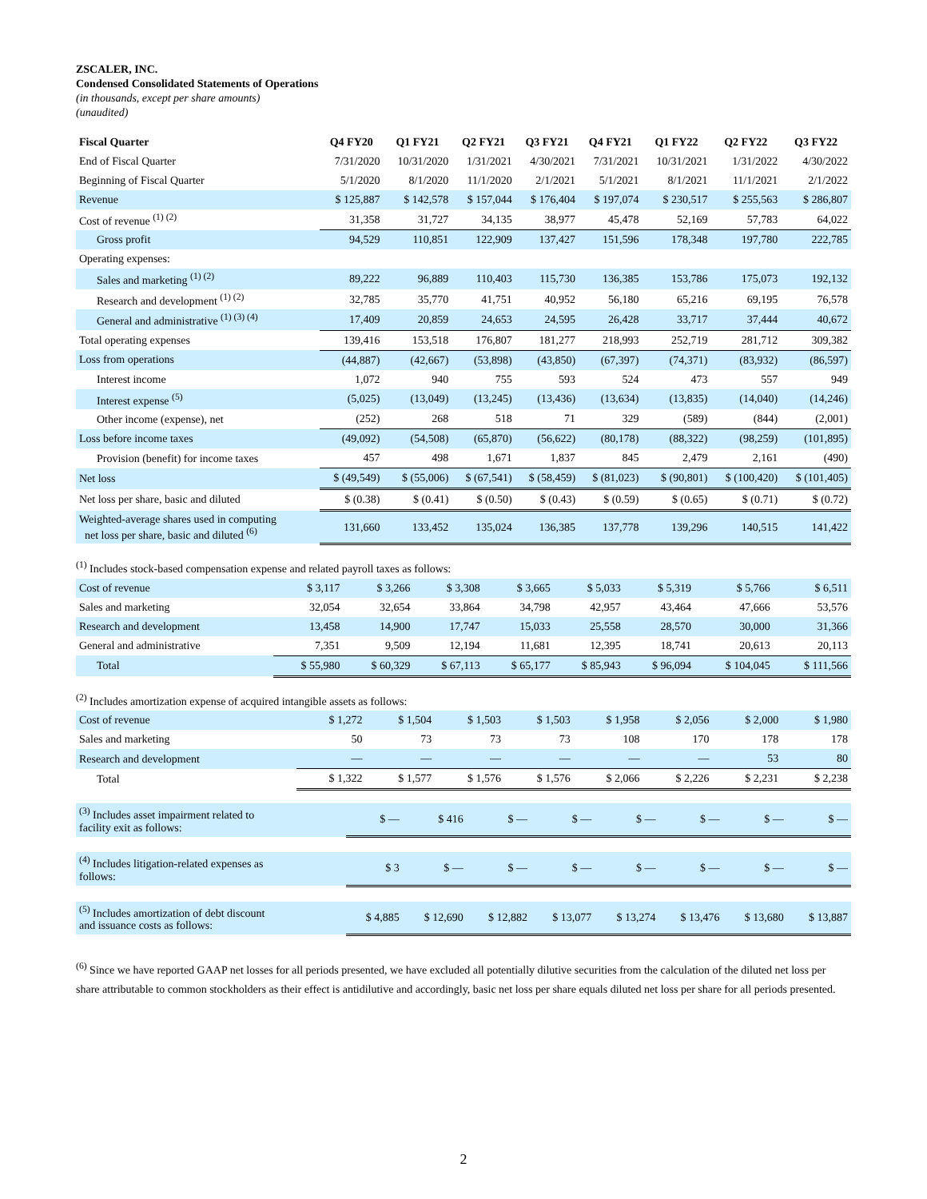ZSCALER, INC.
Condensed Consolidated Statements of Operations
(in thousands, except per share amounts)
(unaudited)
| Fiscal Quarter | Q4 FY20 | Q1 FY21 | Q2 FY21 | Q3 FY21 | Q4 FY21 | Q1 FY22 | Q2 FY22 | Q3 FY22 |
| --- | --- | --- | --- | --- | --- | --- | --- | --- |
| End of Fiscal Quarter | 7/31/2020 | 10/31/2020 | 1/31/2021 | 4/30/2021 | 7/31/2021 | 10/31/2021 | 1/31/2022 | 4/30/2022 |
| Beginning of Fiscal Quarter | 5/1/2020 | 8/1/2020 | 11/1/2020 | 2/1/2021 | 5/1/2021 | 8/1/2021 | 11/1/2021 | 2/1/2022 |
| Revenue | $ 125,887 | $ 142,578 | $ 157,044 | $ 176,404 | $ 197,074 | $ 230,517 | $ 255,563 | $ 286,807 |
| Cost of revenue <sup>(1) (2)</sup> | 31,358 | 31,727 | 34,135 | 38,977 | 45,478 | 52,169 | 57,783 | 64,022 |
| Gross profit | 94,529 | 110,851 | 122,909 | 137,427 | 151,596 | 178,348 | 197,780 | 222,785 |
| Operating expenses: | | | | | | | | |
| Sales and marketing <sup>(1) (2)</sup> | 89,222 | 96,889 | 110,403 | 115,730 | 136,385 | 153,786 | 175,073 | 192,132 |
| Research and development <sup>(1) (2)</sup> | 32,785 | 35,770 | 41,751 | 40,952 | 56,180 | 65,216 | 69,195 | 76,578 |
| General and administrative <sup>(1) (3) (4)</sup> | 17,409 | 20,859 | 24,653 | 24,595 | 26,428 | 33,717 | 37,444 | 40,672 |
| Total operating expenses | 139,416 | 153,518 | 176,807 | 181,277 | 218,993 | 252,719 | 281,712 | 309,382 |
| Loss from operations | (44,887) | (42,667) | (53,898) | (43,850) | (67,397) | (74,371) | (83,932) | (86,597) |
| Interest income | 1,072 | 940 | 755 | 593 | 524 | 473 | 557 | 949 |
| Interest expense <sup>(5)</sup> | (5,025) | (13,049) | (13,245) | (13,436) | (13,634) | (13,835) | (14,040) | (14,246) |
| Other income (expense), net | (252) | 268 | 518 | 71 | 329 | (589) | (844) | (2,001) |
| Loss before income taxes | (49,092) | (54,508) | (65,870) | (56,622) | (80,178) | (88,322) | (98,259) | (101,895) |
| Provision (benefit) for income taxes | 457 | 498 | 1,671 | 1,837 | 845 | 2,479 | 2,161 | (490) |
| Net loss | $ (49,549) | $ (55,006) | $ (67,541) | $ (58,459) | $ (81,023) | $ (90,801) | $ (100,420) | $ (101,405) |
| Net loss per share, basic and diluted | $ (0.38) | $ (0.41) | $ (0.50) | $ (0.43) | $ (0.59) | $ (0.65) | $ (0.71) | $ (0.72) |
| Weighted-average shares used in computing net loss per share, basic and diluted <sup>(6)</sup> | 131,660 | 133,452 | 135,024 | 136,385 | 137,778 | 139,296 | 140,515 | 141,422 |
<sup>(1)</sup> Includes stock-based compensation expense and related payroll taxes as follows:
| Cost of revenue | $ 3,117 | $ 3,266 | $ 3,308 | $ 3,665 | $ 5,033 | $ 5,319 | $ 5,766 | $ 6,511 |
| Sales and marketing | 32,054 | 32,654 | 33,864 | 34,798 | 42,957 | 43,464 | 47,666 | 53,576 |
| Research and development | 13,458 | 14,900 | 17,747 | 15,033 | 25,558 | 28,570 | 30,000 | 31,366 |
| General and administrative | 7,351 | 9,509 | 12,194 | 11,681 | 12,395 | 18,741 | 20,613 | 20,113 |
| Total | $ 55,980 | $ 60,329 | $ 67,113 | $ 65,177 | $ 85,943 | $ 96,094 | $ 104,045 | $ 111,566 |
<sup>(2)</sup> Includes amortization expense of acquired intangible assets as follows:
| Cost of revenue | $ 1,272 | $ 1,504 | $ 1,503 | $ 1,503 | $ 1,958 | $ 2,056 | $ 2,000 | $ 1,980 |
| Sales and marketing | 50 | 73 | 73 | 73 | 108 | 170 | 178 | 178 |
| Research and development | — | — | — | — | — | — | 53 | 80 |
| Total | $ 1,322 | $ 1,577 | $ 1,576 | $ 1,576 | $ 2,066 | $ 2,226 | $ 2,231 | $ 2,238 |
| <sup>(3)</sup> Includes asset impairment related to facility exit as follows: | $ — | $ 416 | $ — | $ — | $ — | $ — | $ — | $ — |
| <sup>(4)</sup> Includes litigation-related expenses as follows: | $ 3 | $ — | $ — | $ — | $ — | $ — | $ — | $ — |
| <sup>(5)</sup> Includes amortization of debt discount and issuance costs as follows: | $ 4,885 | $ 12,690 | $ 12,882 | $ 13,077 | $ 13,274 | $ 13,476 | $ 13,680 | $ 13,887 |
<sup>(6)</sup> Since we have reported GAAP net losses for all periods presented, we have excluded all potentially dilutive securities from the calculation of the diluted net loss per share attributable to common stockholders as their effect is antidilutive and accordingly, basic net loss per share equals diluted net loss per share for all periods presented.
2